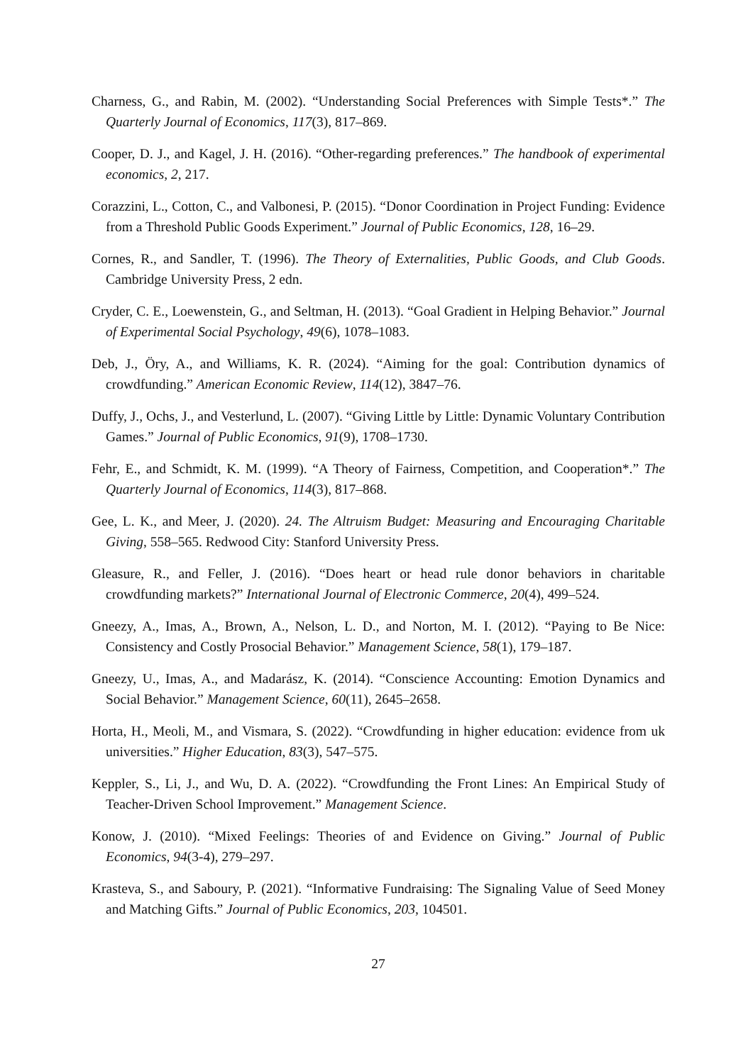Charness, G., and Rabin, M. (2002). “Understanding Social Preferences with Simple Tests*.” The Quarterly Journal of Economics, 117(3), 817–869.
Cooper, D. J., and Kagel, J. H. (2016). “Other-regarding preferences.” The handbook of experimental economics, 2, 217.
Corazzini, L., Cotton, C., and Valbonesi, P. (2015). “Donor Coordination in Project Funding: Evidence from a Threshold Public Goods Experiment.” Journal of Public Economics, 128, 16–29.
Cornes, R., and Sandler, T. (1996). The Theory of Externalities, Public Goods, and Club Goods. Cambridge University Press, 2 edn.
Cryder, C. E., Loewenstein, G., and Seltman, H. (2013). “Goal Gradient in Helping Behavior.” Journal of Experimental Social Psychology, 49(6), 1078–1083.
Deb, J., Öry, A., and Williams, K. R. (2024). “Aiming for the goal: Contribution dynamics of crowdfunding.” American Economic Review, 114(12), 3847–76.
Duffy, J., Ochs, J., and Vesterlund, L. (2007). “Giving Little by Little: Dynamic Voluntary Contribution Games.” Journal of Public Economics, 91(9), 1708–1730.
Fehr, E., and Schmidt, K. M. (1999). “A Theory of Fairness, Competition, and Cooperation*.” The Quarterly Journal of Economics, 114(3), 817–868.
Gee, L. K., and Meer, J. (2020). 24. The Altruism Budget: Measuring and Encouraging Charitable Giving, 558–565. Redwood City: Stanford University Press.
Gleasure, R., and Feller, J. (2016). “Does heart or head rule donor behaviors in charitable crowdfunding markets?” International Journal of Electronic Commerce, 20(4), 499–524.
Gneezy, A., Imas, A., Brown, A., Nelson, L. D., and Norton, M. I. (2012). “Paying to Be Nice: Consistency and Costly Prosocial Behavior.” Management Science, 58(1), 179–187.
Gneezy, U., Imas, A., and Madarász, K. (2014). “Conscience Accounting: Emotion Dynamics and Social Behavior.” Management Science, 60(11), 2645–2658.
Horta, H., Meoli, M., and Vismara, S. (2022). “Crowdfunding in higher education: evidence from uk universities.” Higher Education, 83(3), 547–575.
Keppler, S., Li, J., and Wu, D. A. (2022). “Crowdfunding the Front Lines: An Empirical Study of Teacher-Driven School Improvement.” Management Science.
Konow, J. (2010). “Mixed Feelings: Theories of and Evidence on Giving.” Journal of Public Economics, 94(3-4), 279–297.
Krasteva, S., and Saboury, P. (2021). “Informative Fundraising: The Signaling Value of Seed Money and Matching Gifts.” Journal of Public Economics, 203, 104501.
27